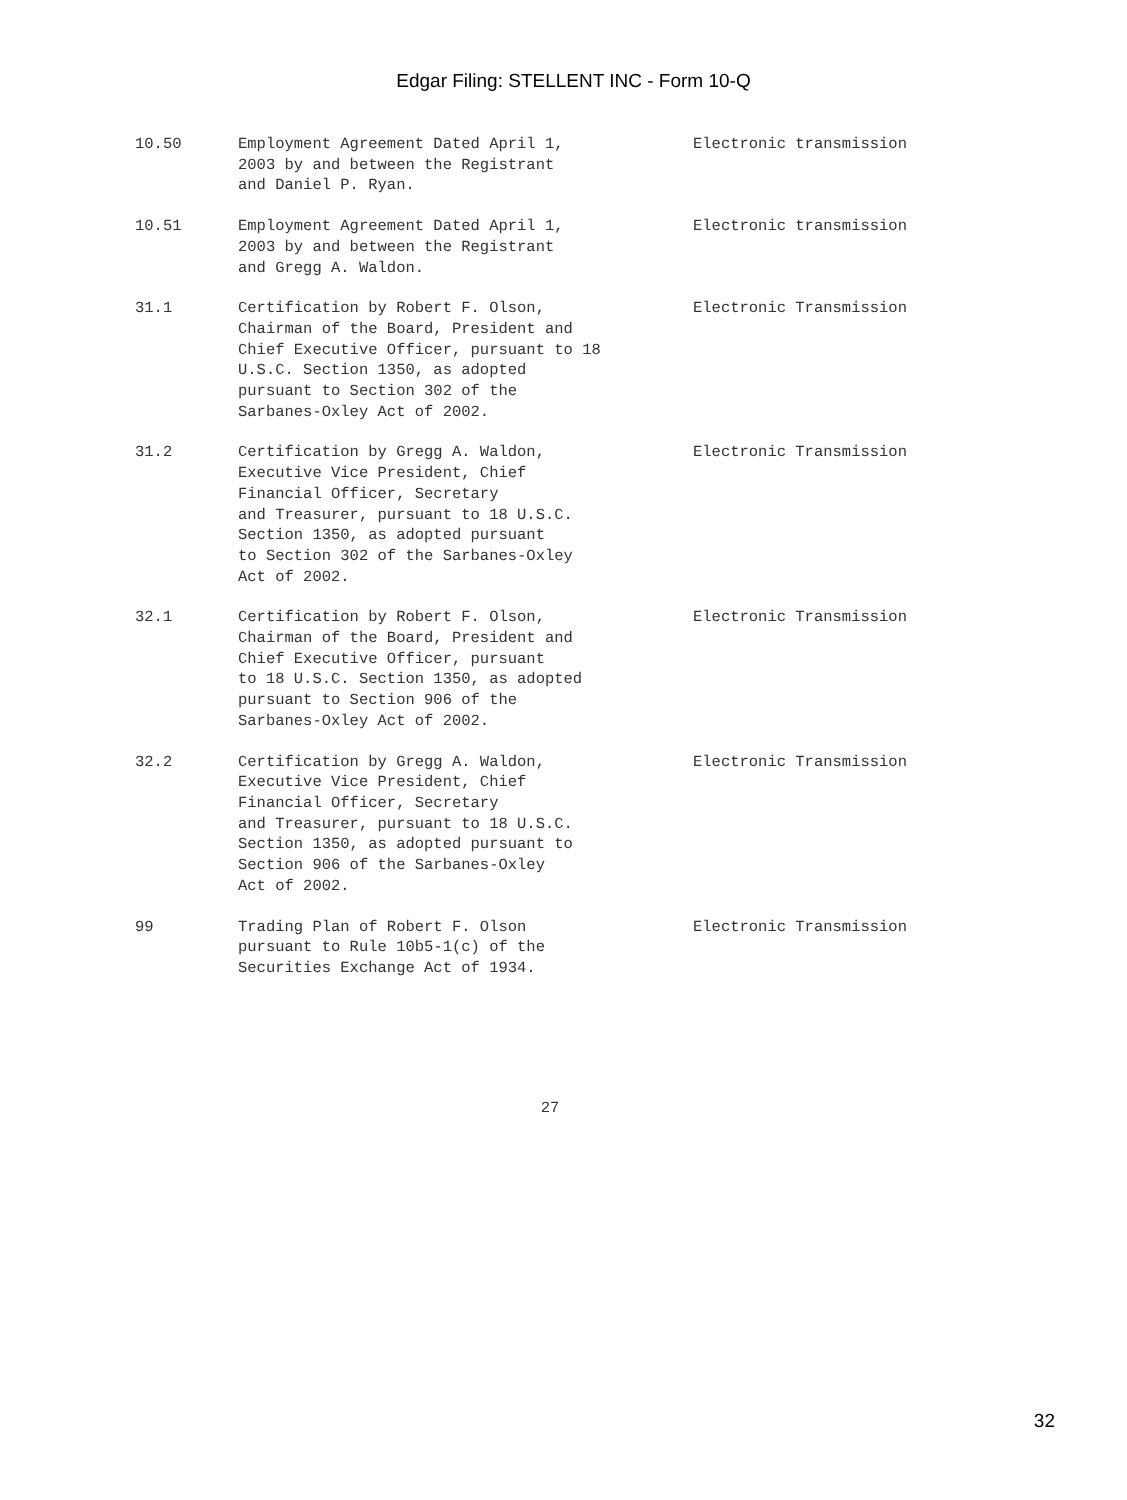Edgar Filing: STELLENT INC - Form 10-Q
| 10.50 | Employment Agreement Dated April 1, 2003 by and between the Registrant and Daniel P. Ryan. | Electronic transmission |
| 10.51 | Employment Agreement Dated April 1, 2003 by and between the Registrant and Gregg A. Waldon. | Electronic transmission |
| 31.1 | Certification by Robert F. Olson, Chairman of the Board, President and Chief Executive Officer, pursuant to 18 U.S.C. Section 1350, as adopted pursuant to Section 302 of the Sarbanes-Oxley Act of 2002. | Electronic Transmission |
| 31.2 | Certification by Gregg A. Waldon, Executive Vice President, Chief Financial Officer, Secretary and Treasurer, pursuant to 18 U.S.C. Section 1350, as adopted pursuant to Section 302 of the Sarbanes-Oxley Act of 2002. | Electronic Transmission |
| 32.1 | Certification by Robert F. Olson, Chairman of the Board, President and Chief Executive Officer, pursuant to 18 U.S.C. Section 1350, as adopted pursuant to Section 906 of the Sarbanes-Oxley Act of 2002. | Electronic Transmission |
| 32.2 | Certification by Gregg A. Waldon, Executive Vice President, Chief Financial Officer, Secretary and Treasurer, pursuant to 18 U.S.C. Section 1350, as adopted pursuant to Section 906 of the Sarbanes-Oxley Act of 2002. | Electronic Transmission |
| 99 | Trading Plan of Robert F. Olson pursuant to Rule 10b5-1(c) of the Securities Exchange Act of 1934. | Electronic Transmission |
27
32